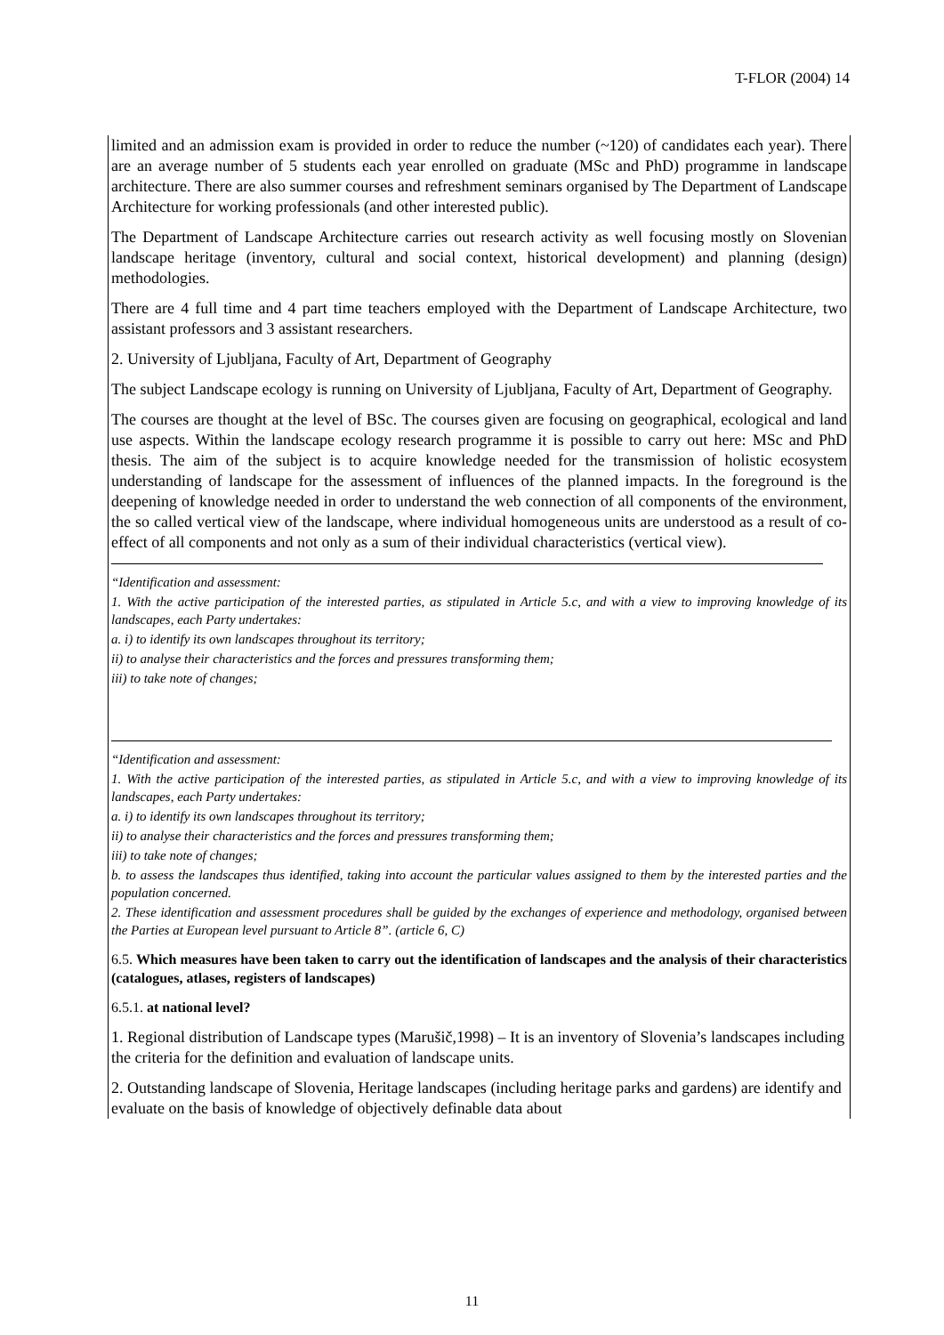T-FLOR (2004) 14
limited and an admission exam is provided in order to reduce the number (~120) of candidates each year). There are an average number of 5 students each year enrolled on graduate (MSc and PhD) programme in landscape architecture. There are also summer courses and refreshment seminars organised by The Department of Landscape Architecture for working professionals (and other interested public).
The Department of Landscape Architecture carries out research activity as well focusing mostly on Slovenian landscape heritage (inventory, cultural and social context, historical development) and planning (design) methodologies.
There are 4 full time and 4 part time teachers employed with the Department of Landscape Architecture, two assistant professors and 3 assistant researchers.
2. University of Ljubljana, Faculty of Art, Department of Geography
The subject Landscape ecology is running on University of Ljubljana, Faculty of Art, Department of Geography.
The courses are thought at the level of BSc. The courses given are focusing on geographical, ecological and land use aspects. Within the landscape ecology research programme it is possible to carry out here: MSc and PhD thesis. The aim of the subject is to acquire knowledge needed for the transmission of holistic ecosystem understanding of landscape for the assessment of influences of the planned impacts. In the foreground is the deepening of knowledge needed in order to understand the web connection of all components of the environment, the so called vertical view of the landscape, where individual homogeneous units are understood as a result of co-effect of all components and not only as a sum of their individual characteristics (vertical view).
“Identification and assessment:
1. With the active participation of the interested parties, as stipulated in Article 5.c, and with a view to improving knowledge of its landscapes, each Party undertakes:
a. i) to identify its own landscapes throughout its territory;
ii) to analyse their characteristics and the forces and pressures transforming them;
iii) to take note of changes;
“Identification and assessment:
1. With the active participation of the interested parties, as stipulated in Article 5.c, and with a view to improving knowledge of its landscapes, each Party undertakes:
a. i) to identify its own landscapes throughout its territory;
ii) to analyse their characteristics and the forces and pressures transforming them;
iii) to take note of changes;
b. to assess the landscapes thus identified, taking into account the particular values assigned to them by the interested parties and the population concerned.
2. These identification and assessment procedures shall be guided by the exchanges of experience and methodology, organised between the Parties at European level pursuant to Article 8”. (article 6, C)
6.5. Which measures have been taken to carry out the identification of landscapes and the analysis of their characteristics (catalogues, atlases, registers of landscapes)
6.5.1. at national level?
1. Regional distribution of Landscape types (Marušič,1998) – It is an inventory of Slovenia’s landscapes including the criteria for the definition and evaluation of landscape units.
2. Outstanding landscape of Slovenia, Heritage landscapes (including heritage parks and gardens) are identify and evaluate on the basis of knowledge of objectively definable data about
11